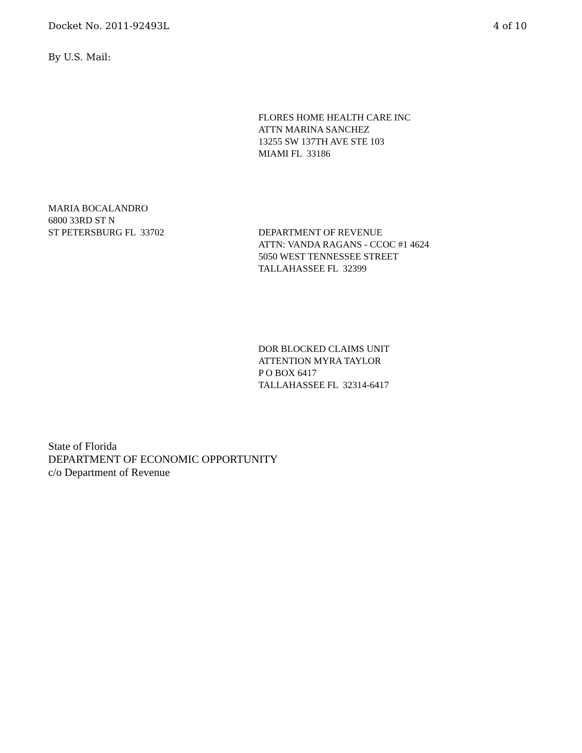Docket No. 2011-92493L 4 of 10
By U.S. Mail:
FLORES HOME HEALTH CARE INC
ATTN MARINA SANCHEZ
13255 SW 137TH AVE STE 103
MIAMI FL 33186
MARIA BOCALANDRO
6800 33RD ST N
ST PETERSBURG FL 33702
DEPARTMENT OF REVENUE
ATTN: VANDA RAGANS - CCOC #1 4624
5050 WEST TENNESSEE STREET
TALLAHASSEE FL 32399
DOR BLOCKED CLAIMS UNIT
ATTENTION MYRA TAYLOR
P O BOX 6417
TALLAHASSEE FL 32314-6417
State of Florida
DEPARTMENT OF ECONOMIC OPPORTUNITY
c/o Department of Revenue